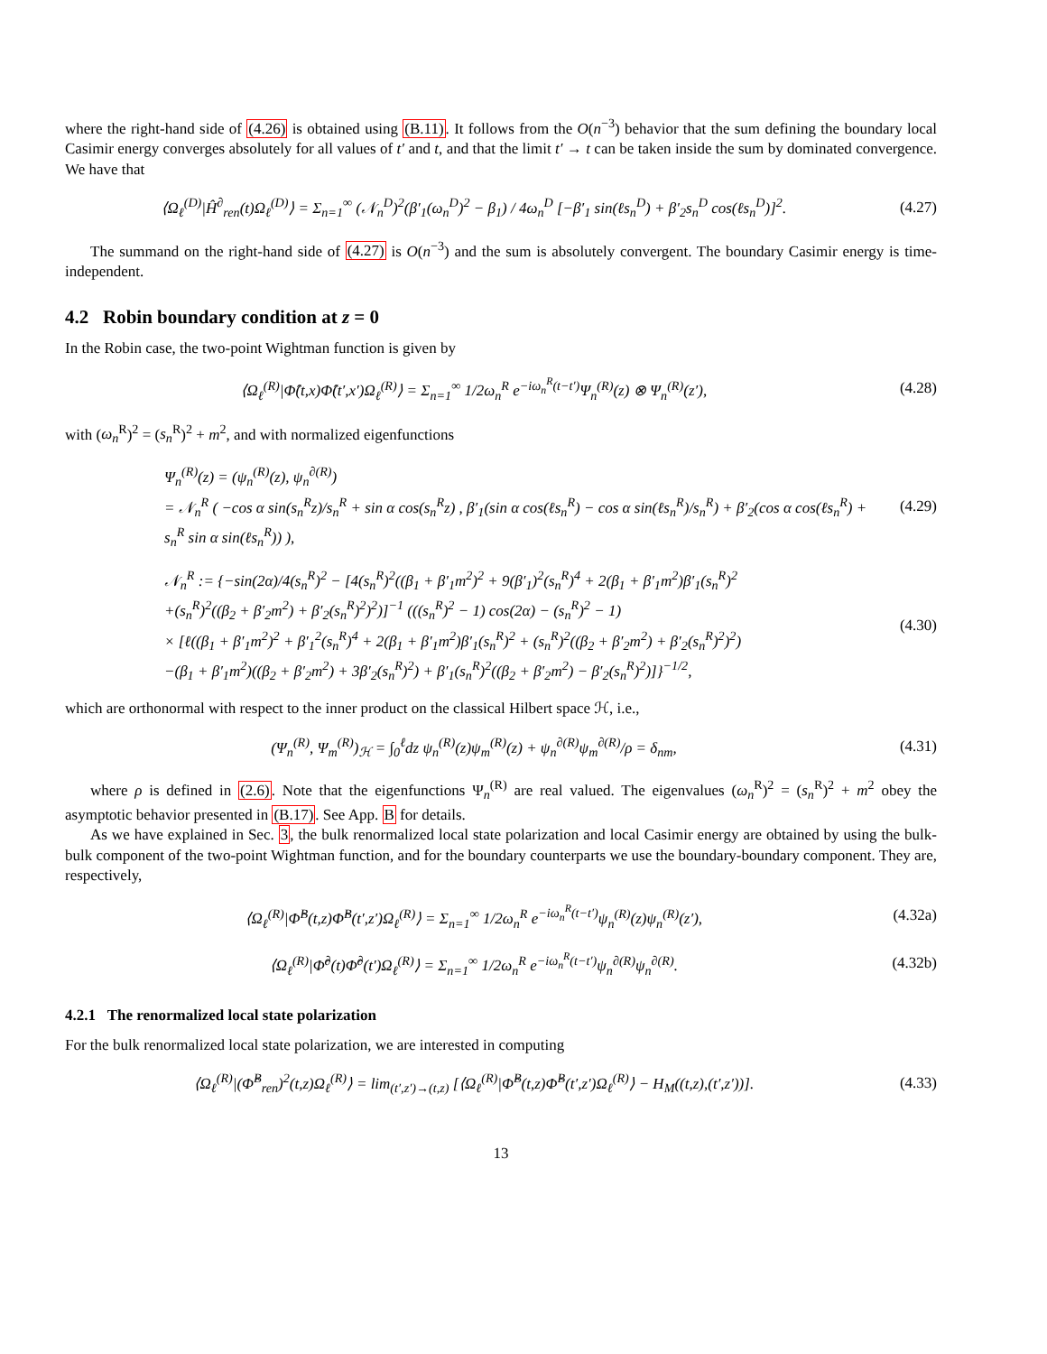where the right-hand side of (4.26) is obtained using (B.11). It follows from the O(n<sup>−3</sup>) behavior that the sum defining the boundary local Casimir energy converges absolutely for all values of t′ and t, and that the limit t′ → t can be taken inside the sum by dominated convergence. We have that
⟨Ω<sub>ℓ</sub><sup>(D)</sup>|Ĥ<sup>∂</sup><sub>ren</sub>(t)Ω<sub>ℓ</sub><sup>(D)</sup>⟩ = Σ<sub>n=1</sub><sup>∞</sup> (𝒩<sub>n</sub><sup>D</sup>)<sup>2</sup>(β′<sub>1</sub>(ω<sub>n</sub><sup>D</sup>)<sup>2</sup> − β<sub>1</sub>) / 4ω<sub>n</sub><sup>D</sup> [−β′<sub>1</sub> sin(ℓs<sub>n</sub><sup>D</sup>) + β′<sub>2</sub>s<sub>n</sub><sup>D</sup> cos(ℓs<sub>n</sub><sup>D</sup>)]<sup>2</sup>.
(4.27)
The summand on the right-hand side of (4.27) is O(n<sup>−3</sup>) and the sum is absolutely convergent. The boundary Casimir energy is time-independent.
4.2 Robin boundary condition at z = 0
In the Robin case, the two-point Wightman function is given by
⟨Ω<sub>ℓ</sub><sup>(R)</sup>|Φ̂(t,x)Φ̂(t′,x′)Ω<sub>ℓ</sub><sup>(R)</sup>⟩ = Σ<sub>n=1</sub><sup>∞</sup> 1/2ω<sub>n</sub><sup>R</sup> e<sup>−iω<sub>n</sub><sup>R</sup>(t−t′)</sup>Ψ<sub>n</sub><sup>(R)</sup>(z) ⊗ Ψ<sub>n</sub><sup>(R)</sup>(z′),
(4.28)
with (ω<sub>n</sub><sup>R</sup>)<sup>2</sup> = (s<sub>n</sub><sup>R</sup>)<sup>2</sup> + m<sup>2</sup>, and with normalized eigenfunctions
Ψ<sub>n</sub><sup>(R)</sup>(z) = (ψ<sub>n</sub><sup>(R)</sup>(z), ψ<sub>n</sub><sup>∂(R)</sup>)
= 𝒩<sub>n</sub><sup>R</sup> ( −cos α sin(s<sub>n</sub><sup>R</sup>z)/s<sub>n</sub><sup>R</sup> + sin α cos(s<sub>n</sub><sup>R</sup>z) , β′<sub>1</sub>(sin α cos(ℓs<sub>n</sub><sup>R</sup>) − cos α sin(ℓs<sub>n</sub><sup>R</sup>)/s<sub>n</sub><sup>R</sup>) + β′<sub>2</sub>(cos α cos(ℓs<sub>n</sub><sup>R</sup>) + s<sub>n</sub><sup>R</sup> sin α sin(ℓs<sub>n</sub><sup>R</sup>)) ),
(4.29)
𝒩<sub>n</sub><sup>R</sup> := {−sin(2α)/4(s<sub>n</sub><sup>R</sup>)<sup>2</sup> − [4(s<sub>n</sub><sup>R</sup>)<sup>2</sup>((β<sub>1</sub> + β′<sub>1</sub>m<sup>2</sup>)<sup>2</sup> + 9(β′<sub>1</sub>)<sup>2</sup>(s<sub>n</sub><sup>R</sup>)<sup>4</sup> + 2(β<sub>1</sub> + β′<sub>1</sub>m<sup>2</sup>)β′<sub>1</sub>(s<sub>n</sub><sup>R</sup>)<sup>2</sup>
+(s<sub>n</sub><sup>R</sup>)<sup>2</sup>((β<sub>2</sub> + β′<sub>2</sub>m<sup>2</sup>) + β′<sub>2</sub>(s<sub>n</sub><sup>R</sup>)<sup>2</sup>)<sup>2</sup>)]<sup>−1</sup> (((s<sub>n</sub><sup>R</sup>)<sup>2</sup> − 1) cos(2α) − (s<sub>n</sub><sup>R</sup>)<sup>2</sup> − 1)
× [ℓ((β<sub>1</sub> + β′<sub>1</sub>m<sup>2</sup>)<sup>2</sup> + β′<sub>1</sub><sup>2</sup>(s<sub>n</sub><sup>R</sup>)<sup>4</sup> + 2(β<sub>1</sub> + β′<sub>1</sub>m<sup>2</sup>)β′<sub>1</sub>(s<sub>n</sub><sup>R</sup>)<sup>2</sup> + (s<sub>n</sub><sup>R</sup>)<sup>2</sup>((β<sub>2</sub> + β′<sub>2</sub>m<sup>2</sup>) + β′<sub>2</sub>(s<sub>n</sub><sup>R</sup>)<sup>2</sup>)<sup>2</sup>)
−(β<sub>1</sub> + β′<sub>1</sub>m<sup>2</sup>)((β<sub>2</sub> + β′<sub>2</sub>m<sup>2</sup>) + 3β′<sub>2</sub>(s<sub>n</sub><sup>R</sup>)<sup>2</sup>) + β′<sub>1</sub>(s<sub>n</sub><sup>R</sup>)<sup>2</sup>((β<sub>2</sub> + β′<sub>2</sub>m<sup>2</sup>) − β′<sub>2</sub>(s<sub>n</sub><sup>R</sup>)<sup>2</sup>)]}<sup>−1/2</sup>,
(4.30)
which are orthonormal with respect to the inner product on the classical Hilbert space ℋ, i.e.,
(Ψ<sub>n</sub><sup>(R)</sup>, Ψ<sub>m</sub><sup>(R)</sup>)<sub>ℋ</sub> = ∫<sub>0</sub><sup>ℓ</sup>dz ψ<sub>n</sub><sup>(R)</sup>(z)ψ<sub>m</sub><sup>(R)</sup>(z) + ψ<sub>n</sub><sup>∂(R)</sup>ψ<sub>m</sub><sup>∂(R)</sup>/ρ = δ<sub>nm</sub>,
(4.31)
where ρ is defined in (2.6). Note that the eigenfunctions Ψ<sub>n</sub><sup>(R)</sup> are real valued. The eigenvalues (ω<sub>n</sub><sup>R</sup>)<sup>2</sup> = (s<sub>n</sub><sup>R</sup>)<sup>2</sup> + m<sup>2</sup> obey the asymptotic behavior presented in (B.17). See App. B for details.
As we have explained in Sec. 3, the bulk renormalized local state polarization and local Casimir energy are obtained by using the bulk-bulk component of the two-point Wightman function, and for the boundary counterparts we use the boundary-boundary component. They are, respectively,
⟨Ω<sub>ℓ</sub><sup>(R)</sup>|Φ̂<sup>B</sup>(t,z)Φ̂<sup>B</sup>(t′,z′)Ω<sub>ℓ</sub><sup>(R)</sup>⟩ = Σ<sub>n=1</sub><sup>∞</sup> 1/2ω<sub>n</sub><sup>R</sup> e<sup>−iω<sub>n</sub><sup>R</sup>(t−t′)</sup>ψ<sub>n</sub><sup>(R)</sup>(z)ψ<sub>n</sub><sup>(R)</sup>(z′),
(4.32a)
⟨Ω<sub>ℓ</sub><sup>(R)</sup>|Φ̂<sup>∂</sup>(t)Φ̂<sup>∂</sup>(t′)Ω<sub>ℓ</sub><sup>(R)</sup>⟩ = Σ<sub>n=1</sub><sup>∞</sup> 1/2ω<sub>n</sub><sup>R</sup> e<sup>−iω<sub>n</sub><sup>R</sup>(t−t′)</sup>ψ<sub>n</sub><sup>∂(R)</sup>ψ<sub>n</sub><sup>∂(R)</sup>.
(4.32b)
4.2.1 The renormalized local state polarization
For the bulk renormalized local state polarization, we are interested in computing
⟨Ω<sub>ℓ</sub><sup>(R)</sup>|(Φ̂<sup>B</sup><sub>ren</sub>)<sup>2</sup>(t,z)Ω<sub>ℓ</sub><sup>(R)</sup>⟩ = lim<sub>(t′,z′)→(t,z)</sub> [⟨Ω<sub>ℓ</sub><sup>(R)</sup>|Φ̂<sup>B</sup>(t,z)Φ̂<sup>B</sup>(t′,z′)Ω<sub>ℓ</sub><sup>(R)</sup>⟩ − H<sub>M</sub>((t,z),(t′,z′))].
(4.33)
13